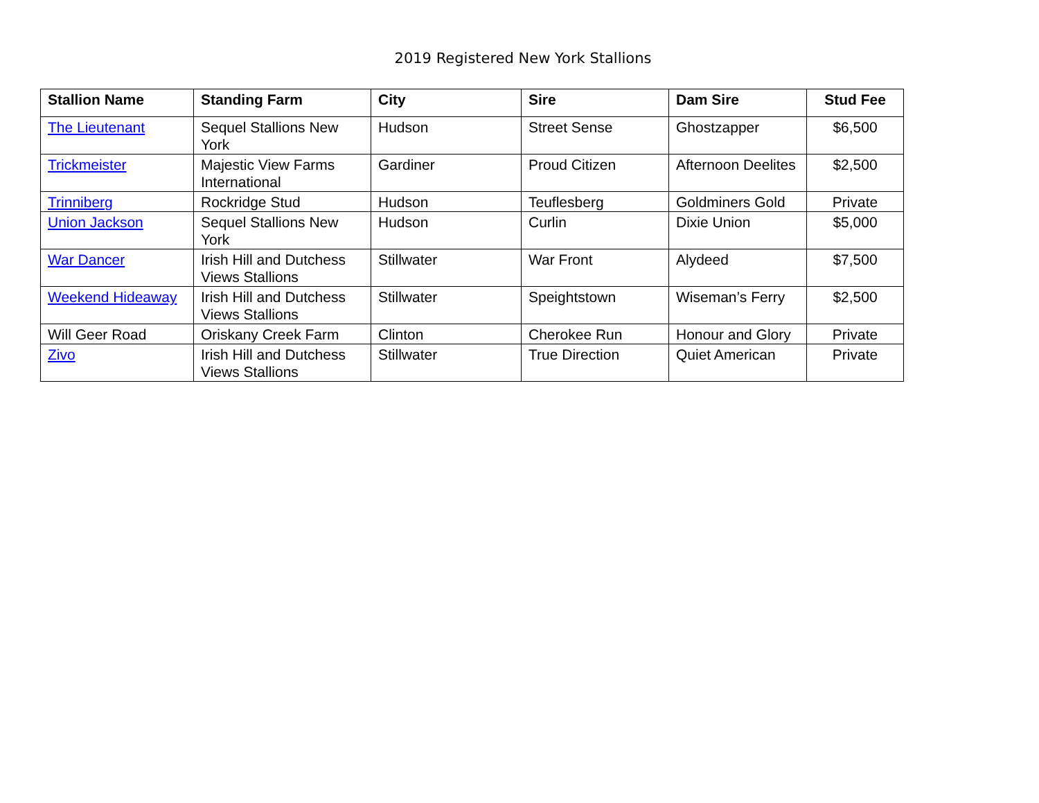2019 Registered New York Stallions
| Stallion Name | Standing Farm | City | Sire | Dam Sire | Stud Fee |
| --- | --- | --- | --- | --- | --- |
| The Lieutenant | Sequel Stallions New York | Hudson | Street Sense | Ghostzapper | $6,500 |
| Trickmeister | Majestic View Farms International | Gardiner | Proud Citizen | Afternoon Deelites | $2,500 |
| Trinniberg | Rockridge Stud | Hudson | Teuflesberg | Goldminers Gold | Private |
| Union Jackson | Sequel Stallions New York | Hudson | Curlin | Dixie Union | $5,000 |
| War Dancer | Irish Hill and Dutchess Views Stallions | Stillwater | War Front | Alydeed | $7,500 |
| Weekend Hideaway | Irish Hill and Dutchess Views Stallions | Stillwater | Speightstown | Wiseman’s Ferry | $2,500 |
| Will Geer Road | Oriskany Creek Farm | Clinton | Cherokee Run | Honour and Glory | Private |
| Zivo | Irish Hill and Dutchess Views Stallions | Stillwater | True Direction | Quiet American | Private |